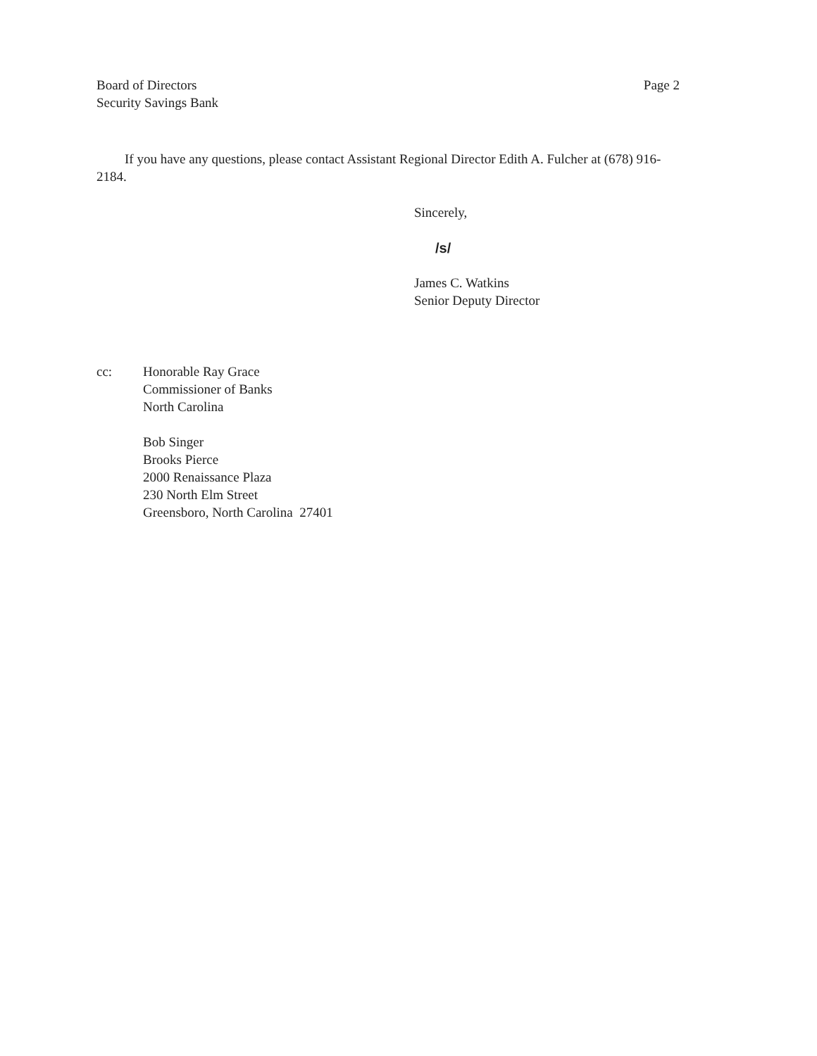Board of Directors
Security Savings Bank
Page 2
If you have any questions, please contact Assistant Regional Director Edith A. Fulcher at (678) 916-2184.
Sincerely,
/s/
James C. Watkins
Senior Deputy Director
cc: Honorable Ray Grace
Commissioner of Banks
North Carolina
Bob Singer
Brooks Pierce
2000 Renaissance Plaza
230 North Elm Street
Greensboro, North Carolina 27401